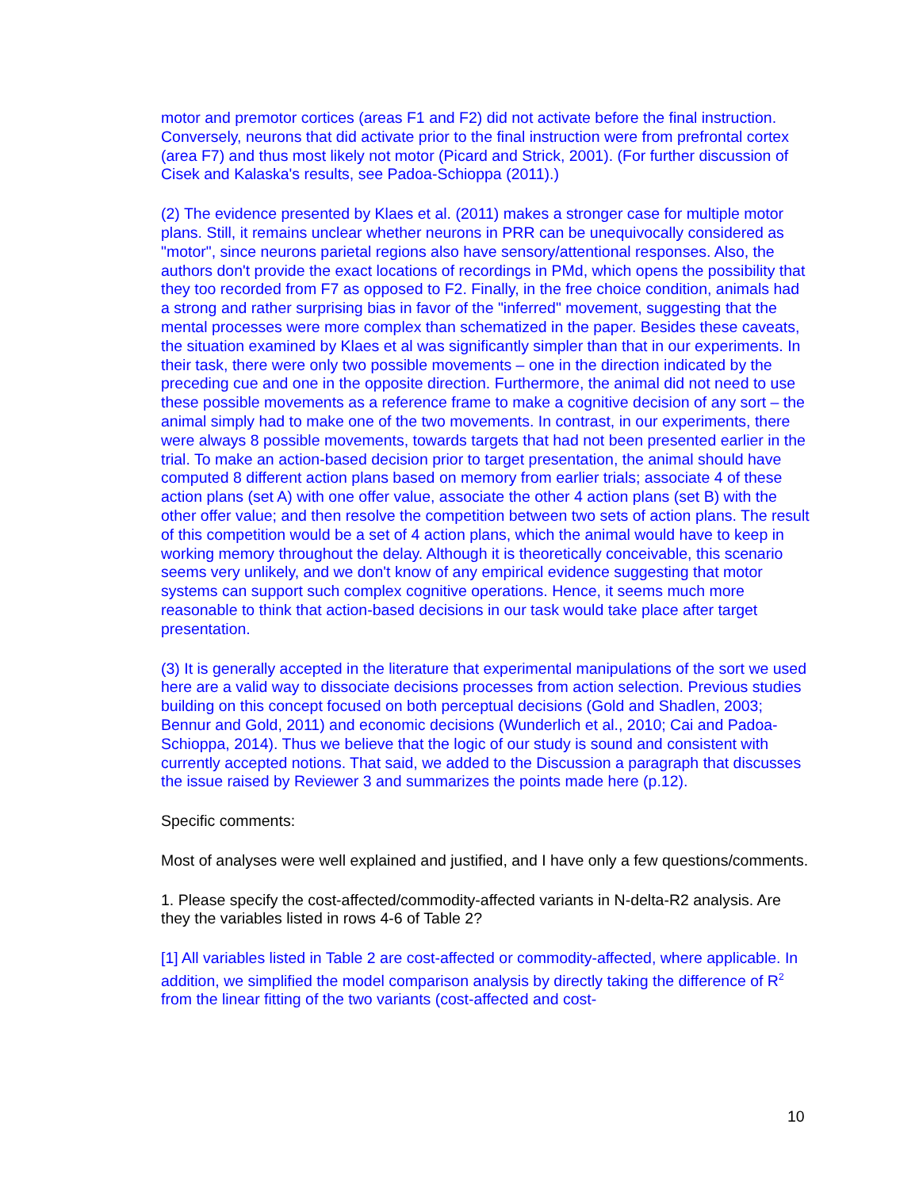motor and premotor cortices (areas F1 and F2) did not activate before the final instruction. Conversely, neurons that did activate prior to the final instruction were from prefrontal cortex (area F7) and thus most likely not motor (Picard and Strick, 2001). (For further discussion of Cisek and Kalaska's results, see Padoa-Schioppa (2011).)
(2) The evidence presented by Klaes et al. (2011) makes a stronger case for multiple motor plans. Still, it remains unclear whether neurons in PRR can be unequivocally considered as "motor", since neurons parietal regions also have sensory/attentional responses. Also, the authors don't provide the exact locations of recordings in PMd, which opens the possibility that they too recorded from F7 as opposed to F2. Finally, in the free choice condition, animals had a strong and rather surprising bias in favor of the "inferred" movement, suggesting that the mental processes were more complex than schematized in the paper. Besides these caveats, the situation examined by Klaes et al was significantly simpler than that in our experiments. In their task, there were only two possible movements – one in the direction indicated by the preceding cue and one in the opposite direction. Furthermore, the animal did not need to use these possible movements as a reference frame to make a cognitive decision of any sort – the animal simply had to make one of the two movements. In contrast, in our experiments, there were always 8 possible movements, towards targets that had not been presented earlier in the trial. To make an action-based decision prior to target presentation, the animal should have computed 8 different action plans based on memory from earlier trials; associate 4 of these action plans (set A) with one offer value, associate the other 4 action plans (set B) with the other offer value; and then resolve the competition between two sets of action plans. The result of this competition would be a set of 4 action plans, which the animal would have to keep in working memory throughout the delay. Although it is theoretically conceivable, this scenario seems very unlikely, and we don't know of any empirical evidence suggesting that motor systems can support such complex cognitive operations. Hence, it seems much more reasonable to think that action-based decisions in our task would take place after target presentation.
(3) It is generally accepted in the literature that experimental manipulations of the sort we used here are a valid way to dissociate decisions processes from action selection. Previous studies building on this concept focused on both perceptual decisions (Gold and Shadlen, 2003; Bennur and Gold, 2011) and economic decisions (Wunderlich et al., 2010; Cai and Padoa-Schioppa, 2014). Thus we believe that the logic of our study is sound and consistent with currently accepted notions. That said, we added to the Discussion a paragraph that discusses the issue raised by Reviewer 3 and summarizes the points made here (p.12).
Specific comments:
Most of analyses were well explained and justified, and I have only a few questions/comments.
1. Please specify the cost-affected/commodity-affected variants in N-delta-R2 analysis. Are they the variables listed in rows 4-6 of Table 2?
[1] All variables listed in Table 2 are cost-affected or commodity-affected, where applicable. In addition, we simplified the model comparison analysis by directly taking the difference of R<sup>2</sup> from the linear fitting of the two variants (cost-affected and cost-
10